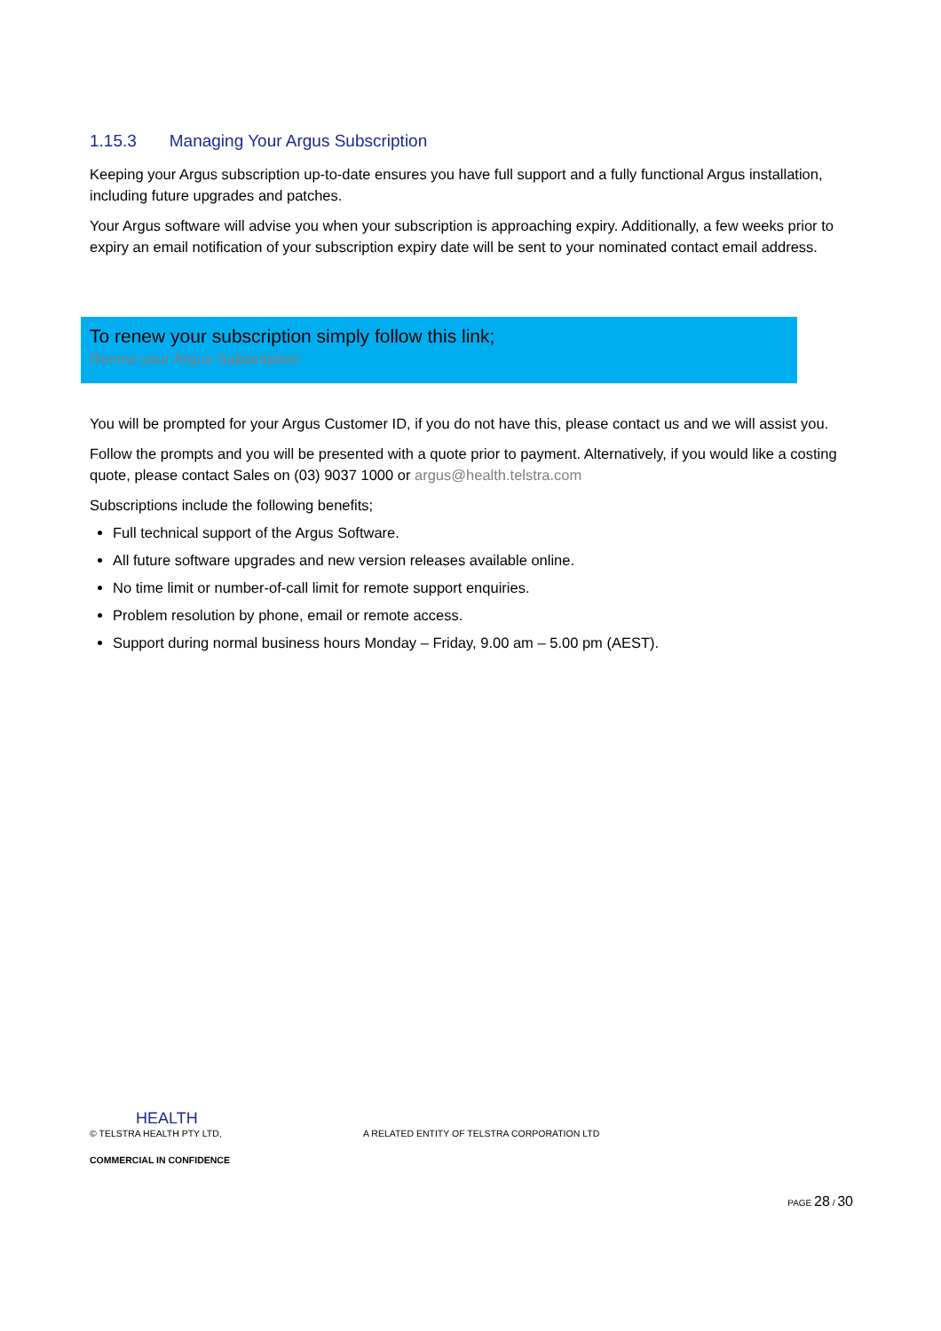1.15.3 Managing Your Argus Subscription
Keeping your Argus subscription up-to-date ensures you have full support and a fully functional Argus installation, including future upgrades and patches.
Your Argus software will advise you when your subscription is approaching expiry. Additionally, a few weeks prior to expiry an email notification of your subscription expiry date will be sent to your nominated contact email address.
To renew your subscription simply follow this link;
Renew your Argus Subscription
You will be prompted for your Argus Customer ID, if you do not have this, please contact us and we will assist you.
Follow the prompts and you will be presented with a quote prior to payment. Alternatively, if you would like a costing quote, please contact Sales on (03) 9037 1000 or argus@health.telstra.com
Subscriptions include the following benefits;
Full technical support of the Argus Software.
All future software upgrades and new version releases available online.
No time limit or number-of-call limit for remote support enquiries.
Problem resolution by phone, email or remote access.
Support during normal business hours Monday – Friday, 9.00 am – 5.00 pm (AEST).
HEALTH
© TELSTRA HEALTH PTY LTD, A RELATED ENTITY OF TELSTRA CORPORATION LTD
COMMERCIAL IN CONFIDENCE
PAGE 28 / 30